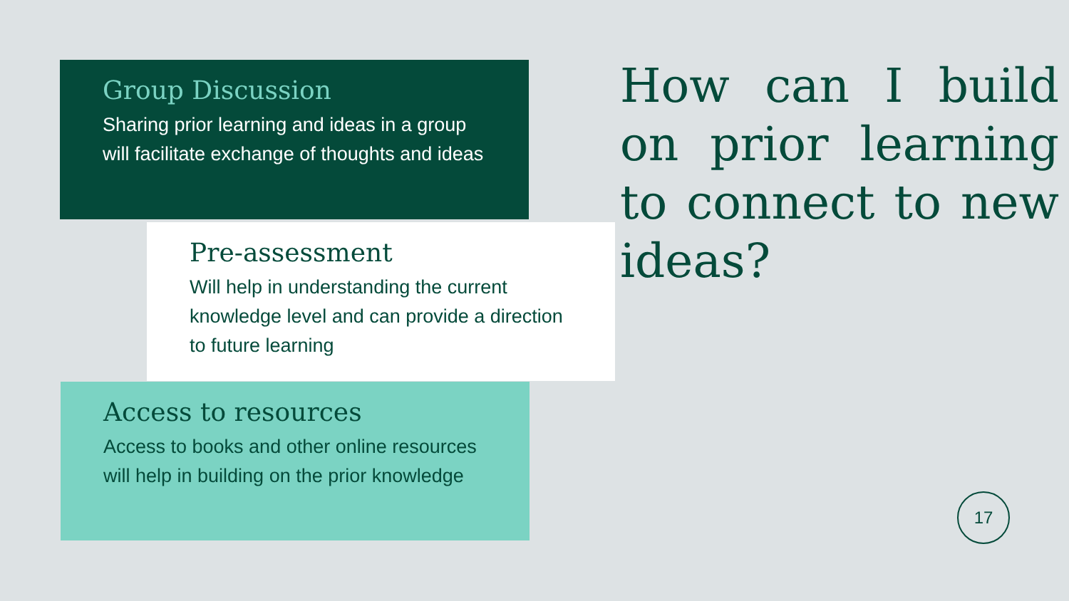Group Discussion
Sharing prior learning and ideas in a group will facilitate exchange of thoughts and ideas
Pre-assessment
Will help in understanding the current knowledge level and can provide a direction to future learning
Access to resources
Access to books and other online resources will help in building on the prior knowledge
How can I build on prior learning to connect to new ideas?
17